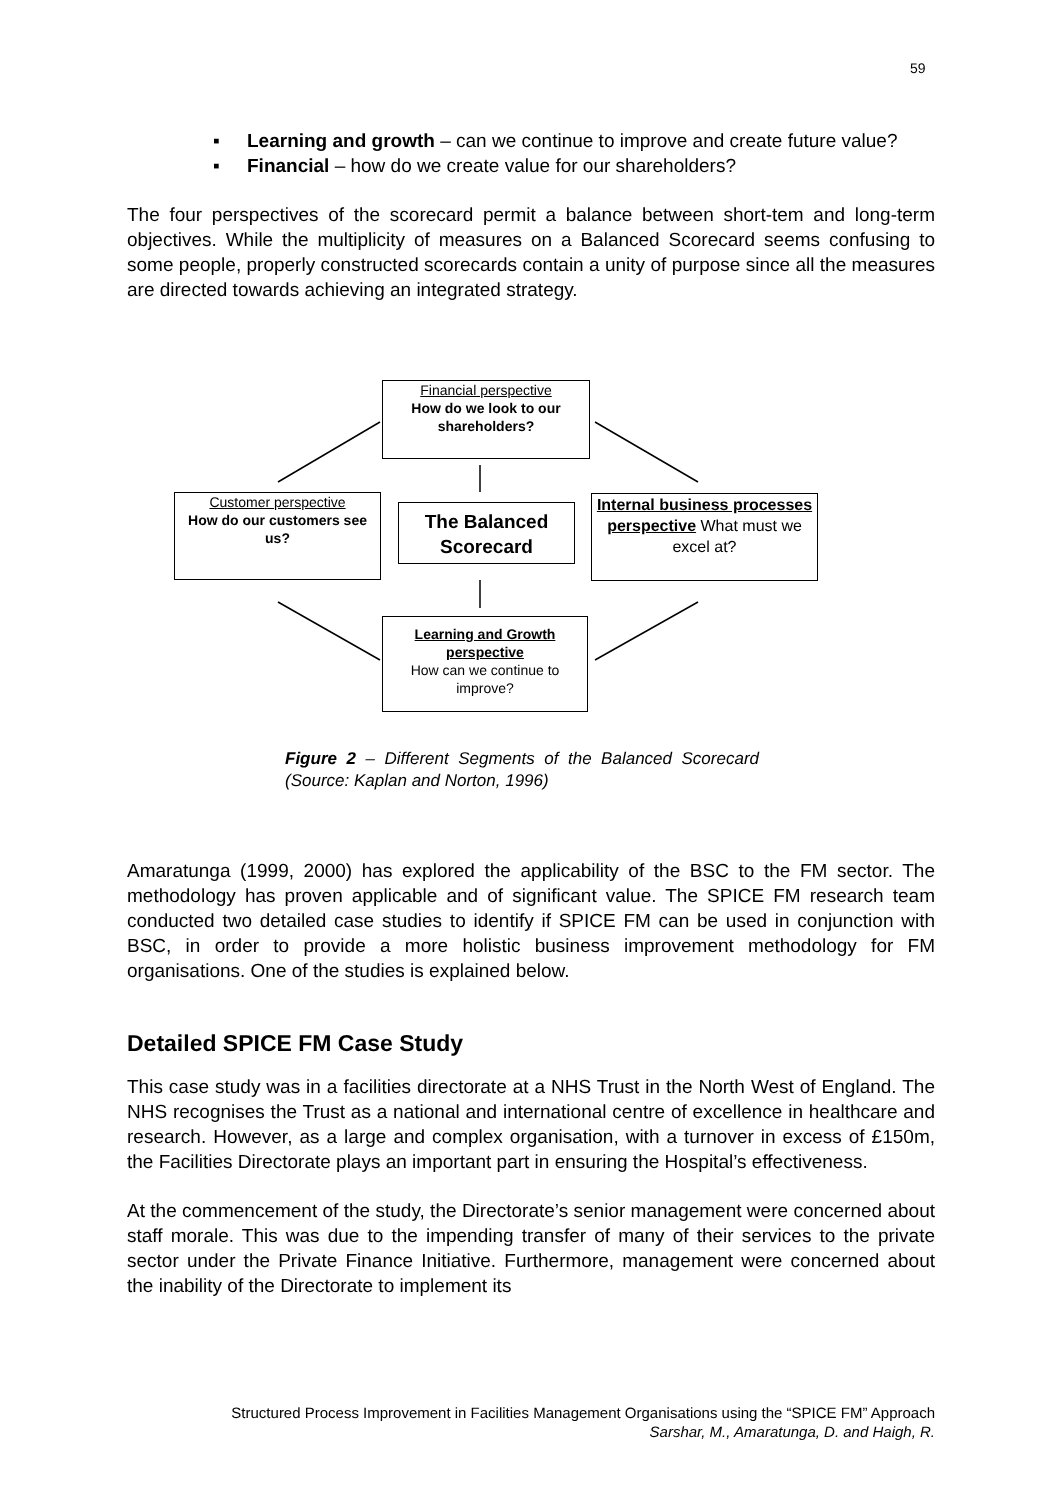59
▪ Learning and growth – can we continue to improve and create future value?
▪ Financial – how do we create value for our shareholders?
The four perspectives of the scorecard permit a balance between short-tem and long-term objectives. While the multiplicity of measures on a Balanced Scorecard seems confusing to some people, properly constructed scorecards contain a unity of purpose since all the measures are directed towards achieving an integrated strategy.
Financial perspective
How do we look to our shareholders?
Customer perspective
How do our customers see us?
The Balanced Scorecard
Internal business processes perspective What must we excel at?
Learning and Growth perspective
How can we continue to improve?
Figure 2 – Different Segments of the Balanced Scorecard (Source: Kaplan and Norton, 1996)
Amaratunga (1999, 2000) has explored the applicability of the BSC to the FM sector. The methodology has proven applicable and of significant value. The SPICE FM research team conducted two detailed case studies to identify if SPICE FM can be used in conjunction with BSC, in order to provide a more holistic business improvement methodology for FM organisations. One of the studies is explained below.
Detailed SPICE FM Case Study
This case study was in a facilities directorate at a NHS Trust in the North West of England. The NHS recognises the Trust as a national and international centre of excellence in healthcare and research. However, as a large and complex organisation, with a turnover in excess of £150m, the Facilities Directorate plays an important part in ensuring the Hospital’s effectiveness.
At the commencement of the study, the Directorate’s senior management were concerned about staff morale. This was due to the impending transfer of many of their services to the private sector under the Private Finance Initiative. Furthermore, management were concerned about the inability of the Directorate to implement its
Structured Process Improvement in Facilities Management Organisations using the “SPICE FM” Approach
Sarshar, M., Amaratunga, D. and Haigh, R.